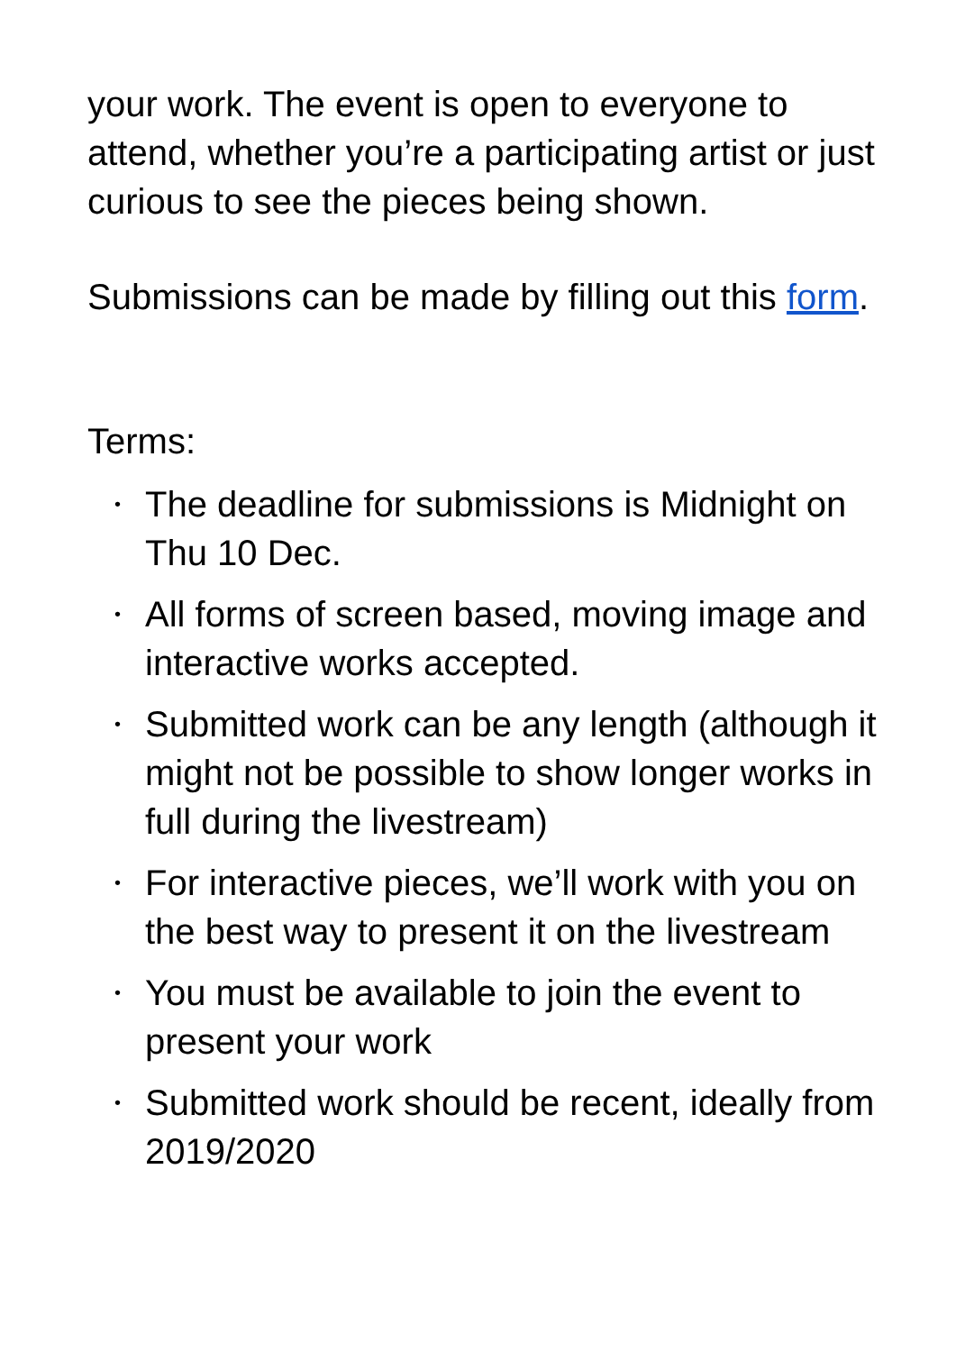your work. The event is open to everyone to attend, whether you’re a participating artist or just curious to see the pieces being shown.
Submissions can be made by filling out this form.
Terms:
• The deadline for submissions is Midnight on Thu 10 Dec.
• All forms of screen based, moving image and interactive works accepted.
• Submitted work can be any length (although it might not be possible to show longer works in full during the livestream)
• For interactive pieces, we’ll work with you on the best way to present it on the livestream
• You must be available to join the event to present your work
• Submitted work should be recent, ideally from 2019/2020